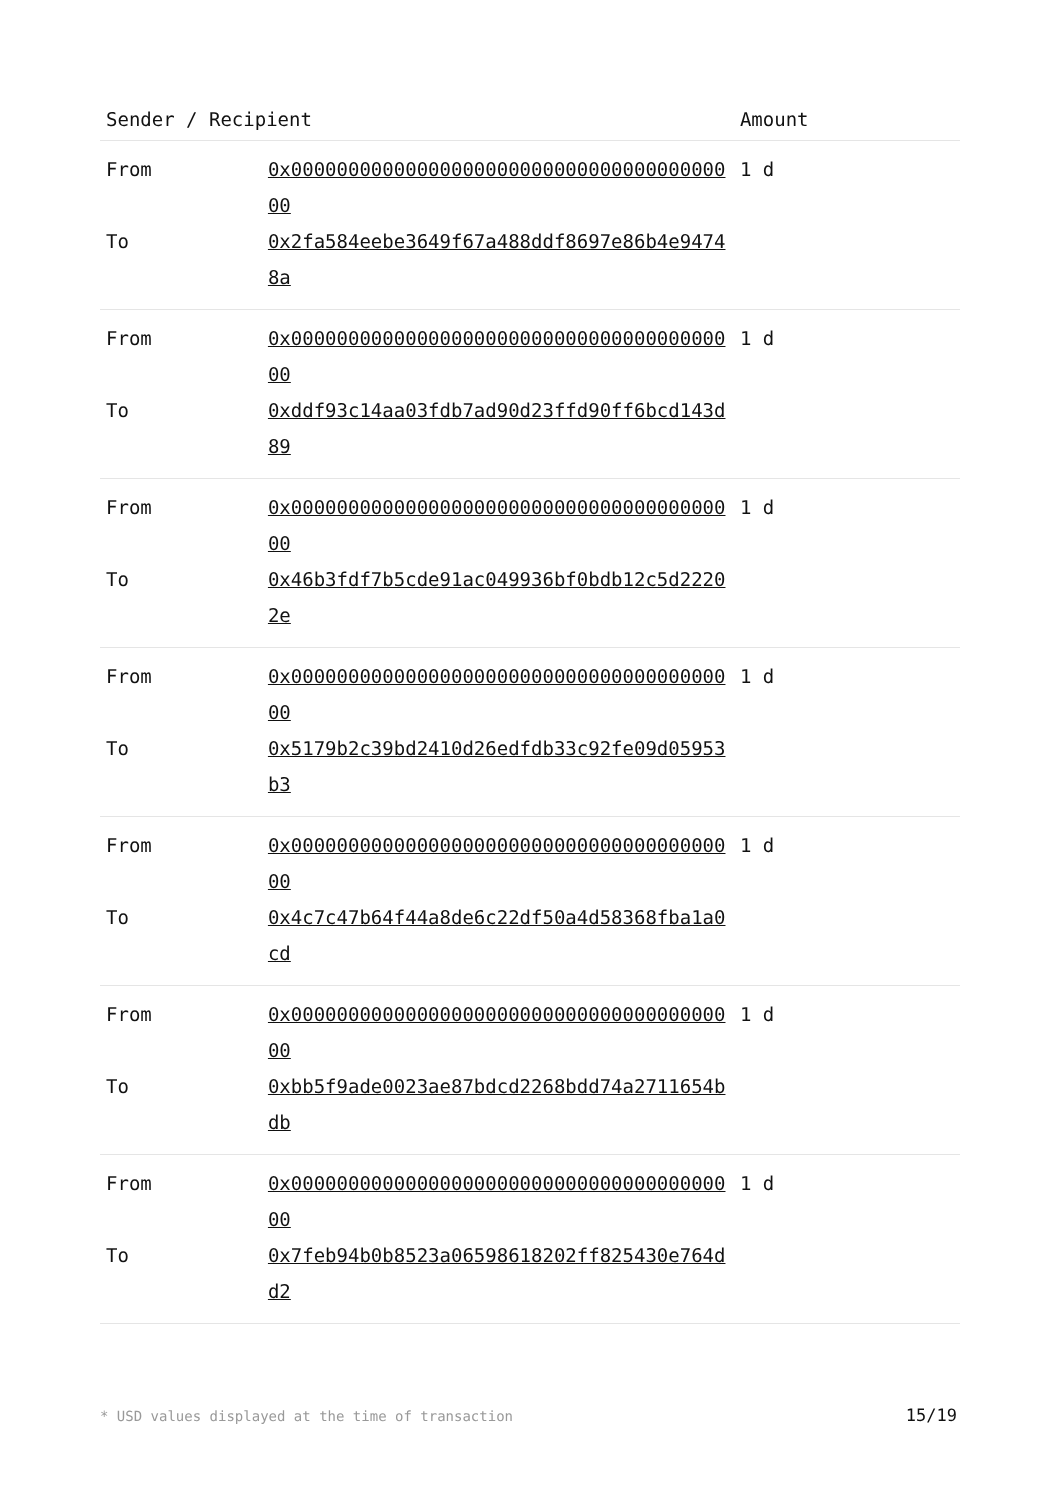| Sender / Recipient | | Amount |
| --- | --- | --- |
| From | 0x0000000000000000000000000000000000000000 | 1 d |
| To | 0x2fa584eebe3649f67a488ddf8697e86b4e94748a | |
| From | 0x0000000000000000000000000000000000000000 | 1 d |
| To | 0xddf93c14aa03fdb7ad90d23ffd90ff6bcd143d89 | |
| From | 0x0000000000000000000000000000000000000000 | 1 d |
| To | 0x46b3fdf7b5cde91ac049936bf0bdb12c5d22202e | |
| From | 0x0000000000000000000000000000000000000000 | 1 d |
| To | 0x5179b2c39bd2410d26edfdb33c92fe09d05953b3 | |
| From | 0x0000000000000000000000000000000000000000 | 1 d |
| To | 0x4c7c47b64f44a8de6c22df50a4d58368fba1a0cd | |
| From | 0x0000000000000000000000000000000000000000 | 1 d |
| To | 0xbb5f9ade0023ae87bdcd2268bdd74a2711654bdb | |
| From | 0x0000000000000000000000000000000000000000 | 1 d |
| To | 0x7feb94b0b8523a06598618202ff825430e764dd2 | |
* USD values displayed at the time of transaction
15/19